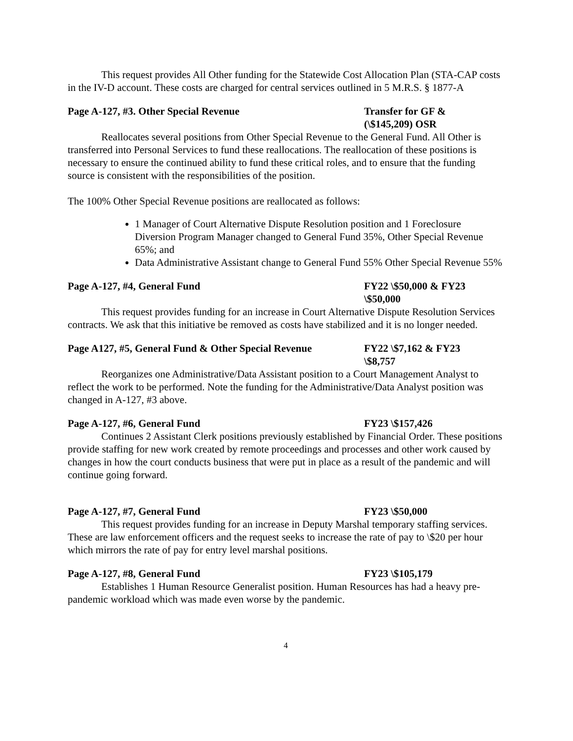This request provides All Other funding for the Statewide Cost Allocation Plan (STA-CAP costs in the IV-D account. These costs are charged for central services outlined in 5 M.R.S. § 1877-A
Page A-127, #3. Other Special Revenue Transfer for GF & (\$145,209) OSR
Reallocates several positions from Other Special Revenue to the General Fund. All Other is transferred into Personal Services to fund these reallocations. The reallocation of these positions is necessary to ensure the continued ability to fund these critical roles, and to ensure that the funding source is consistent with the responsibilities of the position.
The 100% Other Special Revenue positions are reallocated as follows:
1 Manager of Court Alternative Dispute Resolution position and 1 Foreclosure Diversion Program Manager changed to General Fund 35%, Other Special Revenue 65%; and
Data Administrative Assistant change to General Fund 55% Other Special Revenue 55%
Page A-127, #4, General Fund FY22 \$50,000 & FY23 \$50,000
This request provides funding for an increase in Court Alternative Dispute Resolution Services contracts. We ask that this initiative be removed as costs have stabilized and it is no longer needed.
Page A127, #5, General Fund & Other Special Revenue
FY22 \$7,162 & FY23 \$8,757
Reorganizes one Administrative/Data Assistant position to a Court Management Analyst to reflect the work to be performed. Note the funding for the Administrative/Data Analyst position was changed in A-127, #3 above.
Page A-127, #6, General Fund FY23 \$157,426
Continues 2 Assistant Clerk positions previously established by Financial Order. These positions provide staffing for new work created by remote proceedings and processes and other work caused by changes in how the court conducts business that were put in place as a result of the pandemic and will continue going forward.
Page A-127, #7, General Fund FY23 \$50,000
This request provides funding for an increase in Deputy Marshal temporary staffing services. These are law enforcement officers and the request seeks to increase the rate of pay to \$20 per hour which mirrors the rate of pay for entry level marshal positions.
Page A-127, #8, General Fund FY23 \$105,179
Establishes 1 Human Resource Generalist position. Human Resources has had a heavy pre-pandemic workload which was made even worse by the pandemic.
4